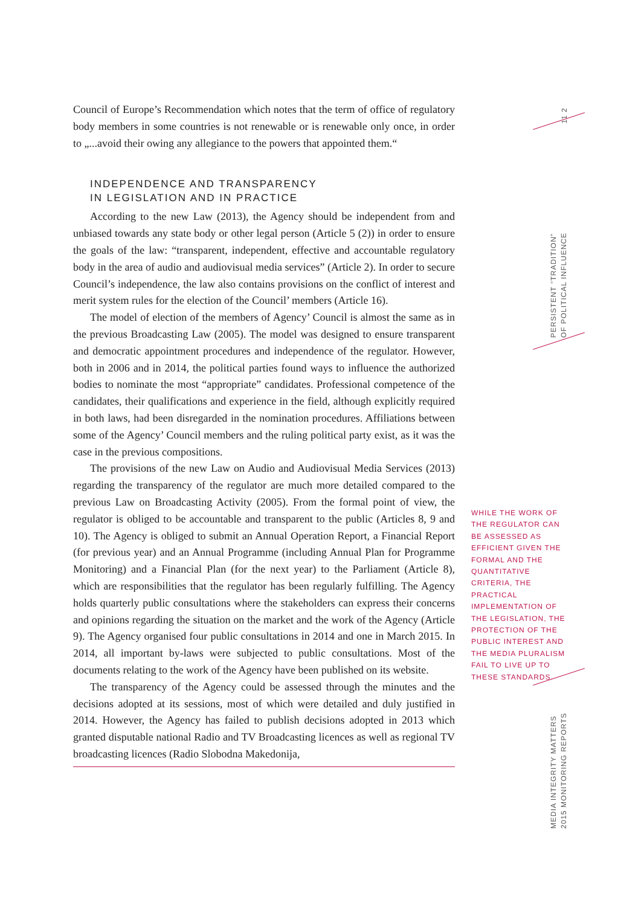Council of Europe’s Recommendation which notes that the term of office of regulatory body members in some countries is not renewable or is renewable only once, in order to „...avoid their owing any allegiance to the powers that appointed them.“
INDEPENDENCE AND TRANSPARENCY
IN LEGISLATION AND IN PRACTICE
According to the new Law (2013), the Agency should be independent from and unbiased towards any state body or other legal person (Article 5 (2)) in order to ensure the goals of the law: “transparent, independent, effective and accountable regulatory body in the area of audio and audiovisual media services” (Article 2). In order to secure Council’s independence, the law also contains provisions on the conflict of interest and merit system rules for the election of the Council’ members (Article 16).
The model of election of the members of Agency’ Council is almost the same as in the previous Broadcasting Law (2005). The model was designed to ensure transparent and democratic appointment procedures and independence of the regulator. However, both in 2006 and in 2014, the political parties found ways to influence the authorized bodies to nominate the most “appropriate” candidates. Professional competence of the candidates, their qualifications and experience in the field, although explicitly required in both laws, had been disregarded in the nomination procedures. Affiliations between some of the Agency’ Council members and the ruling political party exist, as it was the case in the previous compositions.
The provisions of the new Law on Audio and Audiovisual Media Services (2013) regarding the transparency of the regulator are much more detailed compared to the previous Law on Broadcasting Activity (2005). From the formal point of view, the regulator is obliged to be accountable and transparent to the public (Articles 8, 9 and 10). The Agency is obliged to submit an Annual Operation Report, a Financial Report (for previous year) and an Annual Programme (including Annual Plan for Programme Monitoring) and a Financial Plan (for the next year) to the Parliament (Article 8), which are responsibilities that the regulator has been regularly fulfilling. The Agency holds quarterly public consultations where the stakeholders can express their concerns and opinions regarding the situation on the market and the work of the Agency (Article 9). The Agency organised four public consultations in 2014 and one in March 2015. In 2014, all important by-laws were subjected to public consultations. Most of the documents relating to the work of the Agency have been published on its website.
The transparency of the Agency could be assessed through the minutes and the decisions adopted at its sessions, most of which were detailed and duly justified in 2014. However, the Agency has failed to publish decisions adopted in 2013 which granted disputable national Radio and TV Broadcasting licences as well as regional TV broadcasting licences (Radio Slobodna Makedonija,
11 2
PERSISTENT “TRADITION”
OF POLITICAL INFLUENCE
WHILE THE WORK OF THE REGULATOR CAN BE ASSESSED AS EFFICIENT GIVEN THE FORMAL AND THE QUANTITATIVE CRITERIA, THE PRACTICAL IMPLEMENTATION OF THE LEGISLATION, THE PROTECTION OF THE PUBLIC INTEREST AND THE MEDIA PLURALISM FAIL TO LIVE UP TO THESE STANDARDS.
MEDIA INTEGRITY MATTERS
2015 MONITORING REPORTS